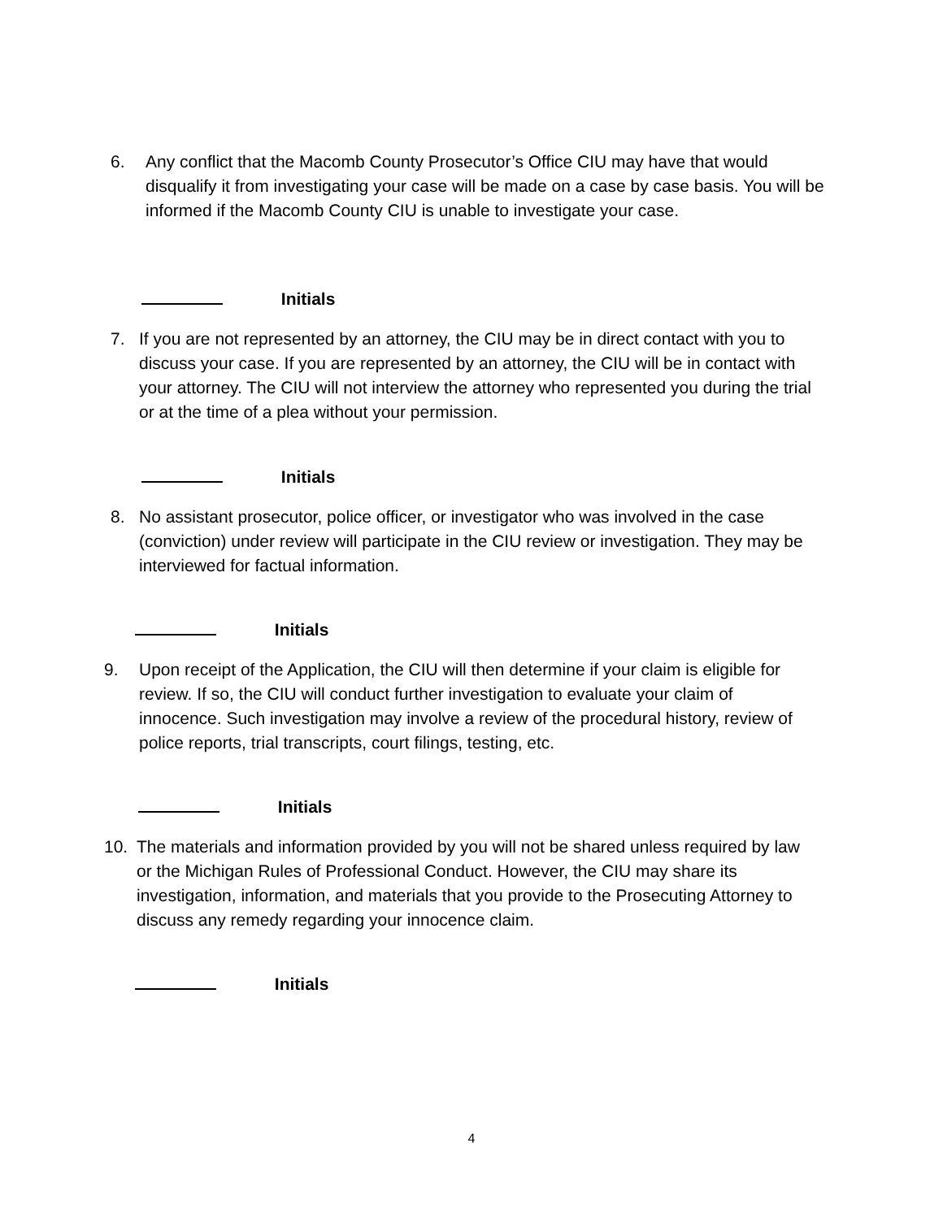6. Any conflict that the Macomb County Prosecutor’s Office CIU may have that would disqualify it from investigating your case will be made on a case by case basis. You will be informed if the Macomb County CIU is unable to investigate your case.
Initials
7. If you are not represented by an attorney, the CIU may be in direct contact with you to discuss your case. If you are represented by an attorney, the CIU will be in contact with your attorney. The CIU will not interview the attorney who represented you during the trial or at the time of a plea without your permission.
Initials
8. No assistant prosecutor, police officer, or investigator who was involved in the case (conviction) under review will participate in the CIU review or investigation. They may be interviewed for factual information.
Initials
9. Upon receipt of the Application, the CIU will then determine if your claim is eligible for review. If so, the CIU will conduct further investigation to evaluate your claim of innocence. Such investigation may involve a review of the procedural history, review of police reports, trial transcripts, court filings, testing, etc.
Initials
10. The materials and information provided by you will not be shared unless required by law or the Michigan Rules of Professional Conduct. However, the CIU may share its investigation, information, and materials that you provide to the Prosecuting Attorney to discuss any remedy regarding your innocence claim.
Initials
4